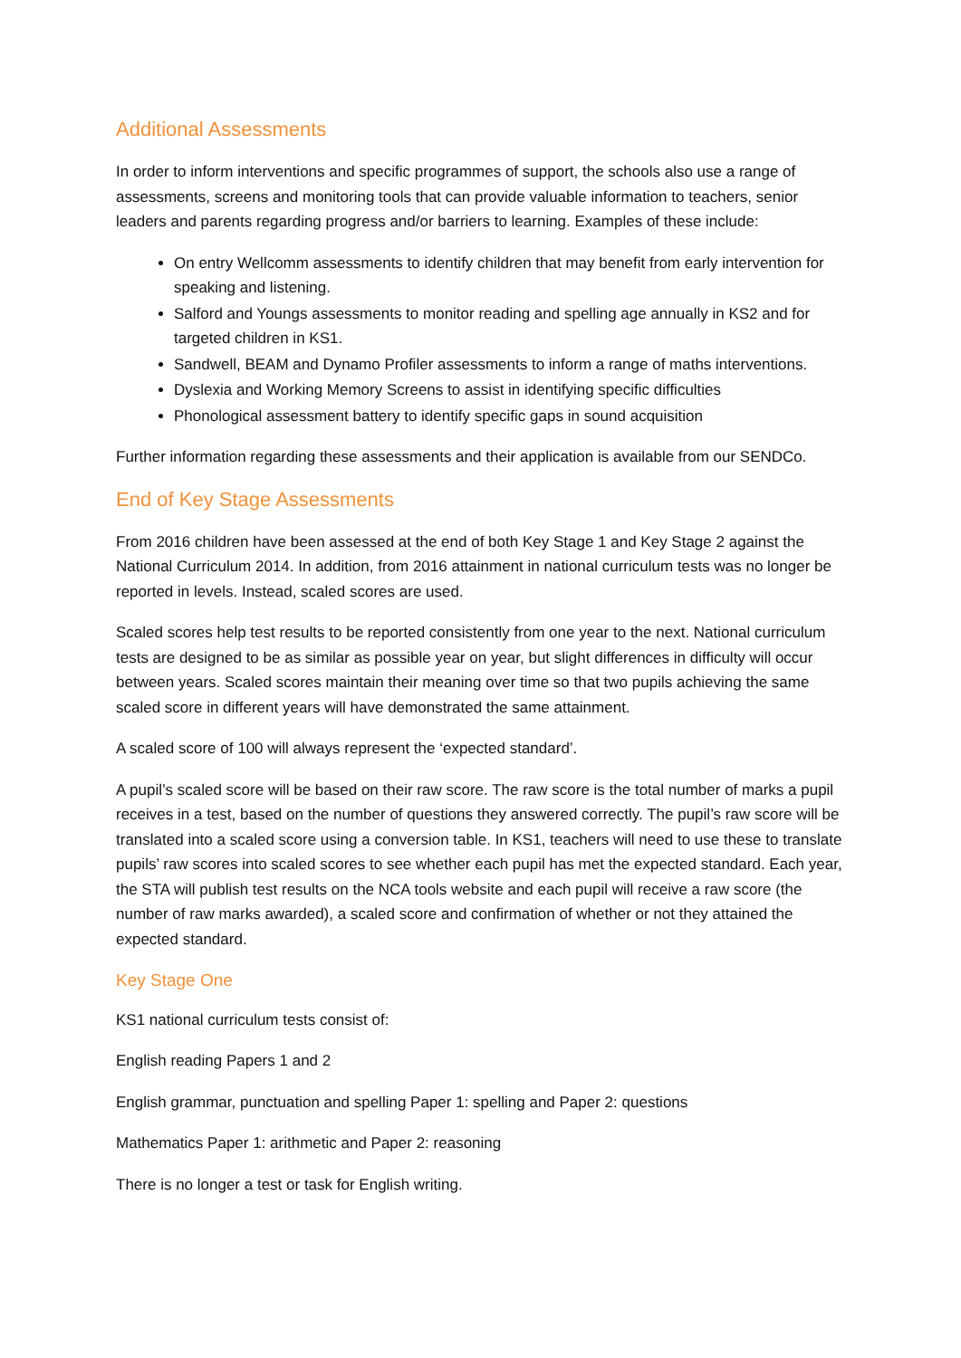Additional Assessments
In order to inform interventions and specific programmes of support, the schools also use a range of assessments, screens and monitoring tools that can provide valuable information to teachers, senior leaders and parents regarding progress and/or barriers to learning. Examples of these include:
On entry Wellcomm assessments to identify children that may benefit from early intervention for speaking and listening.
Salford and Youngs assessments to monitor reading and spelling age annually in KS2 and for targeted children in KS1.
Sandwell, BEAM and Dynamo Profiler assessments to inform a range of maths interventions.
Dyslexia and Working Memory Screens to assist in identifying specific difficulties
Phonological assessment battery to identify specific gaps in sound acquisition
Further information regarding these assessments and their application is available from our SENDCo.
End of Key Stage Assessments
From 2016 children have been assessed at the end of both Key Stage 1 and Key Stage 2 against the National Curriculum 2014. In addition, from 2016 attainment in national curriculum tests was no longer be reported in levels. Instead, scaled scores are used.
Scaled scores help test results to be reported consistently from one year to the next. National curriculum tests are designed to be as similar as possible year on year, but slight differences in difficulty will occur between years. Scaled scores maintain their meaning over time so that two pupils achieving the same scaled score in different years will have demonstrated the same attainment.
A scaled score of 100 will always represent the ‘expected standard’.
A pupil’s scaled score will be based on their raw score. The raw score is the total number of marks a pupil receives in a test, based on the number of questions they answered correctly. The pupil’s raw score will be translated into a scaled score using a conversion table. In KS1, teachers will need to use these to translate pupils’ raw scores into scaled scores to see whether each pupil has met the expected standard. Each year, the STA will publish test results on the NCA tools website and each pupil will receive a raw score (the number of raw marks awarded), a scaled score and confirmation of whether or not they attained the expected standard.
Key Stage One
KS1 national curriculum tests consist of:
English reading Papers 1 and 2
English grammar, punctuation and spelling Paper 1: spelling and Paper 2: questions
Mathematics Paper 1: arithmetic and Paper 2: reasoning
There is no longer a test or task for English writing.